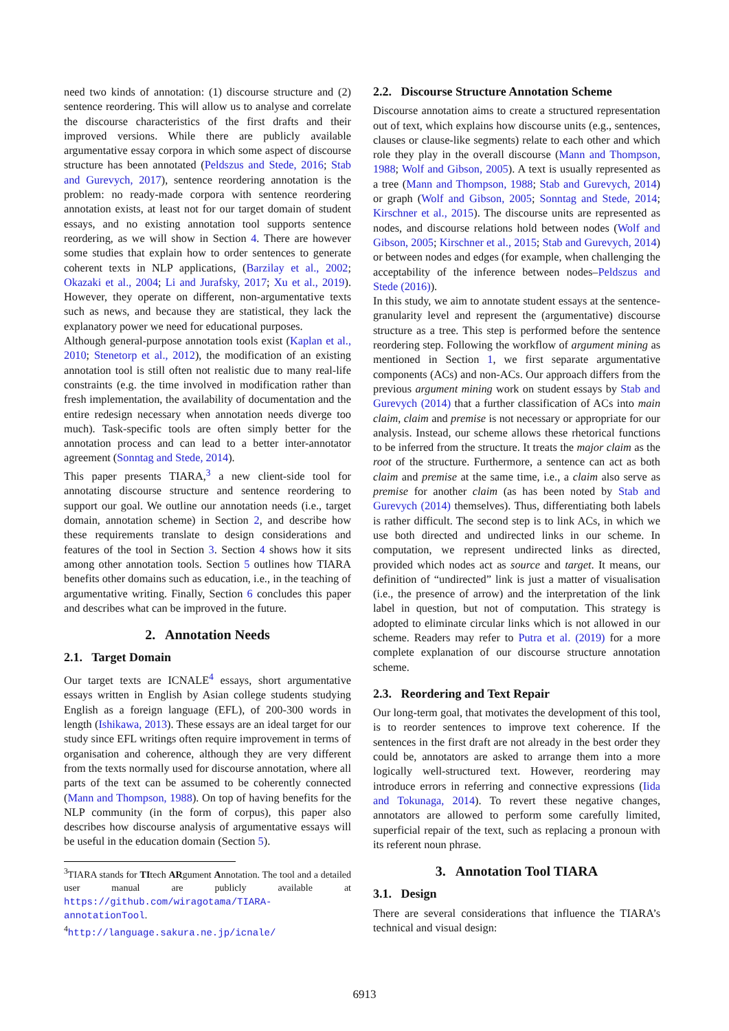need two kinds of annotation: (1) discourse structure and (2) sentence reordering. This will allow us to analyse and correlate the discourse characteristics of the first drafts and their improved versions. While there are publicly available argumentative essay corpora in which some aspect of discourse structure has been annotated (Peldszus and Stede, 2016; Stab and Gurevych, 2017), sentence reordering annotation is the problem: no ready-made corpora with sentence reordering annotation exists, at least not for our target domain of student essays, and no existing annotation tool supports sentence reordering, as we will show in Section 4. There are however some studies that explain how to order sentences to generate coherent texts in NLP applications, (Barzilay et al., 2002; Okazaki et al., 2004; Li and Jurafsky, 2017; Xu et al., 2019). However, they operate on different, non-argumentative texts such as news, and because they are statistical, they lack the explanatory power we need for educational purposes.
Although general-purpose annotation tools exist (Kaplan et al., 2010; Stenetorp et al., 2012), the modification of an existing annotation tool is still often not realistic due to many real-life constraints (e.g. the time involved in modification rather than fresh implementation, the availability of documentation and the entire redesign necessary when annotation needs diverge too much). Task-specific tools are often simply better for the annotation process and can lead to a better inter-annotator agreement (Sonntag and Stede, 2014).
This paper presents TIARA,<sup>3</sup> a new client-side tool for annotating discourse structure and sentence reordering to support our goal. We outline our annotation needs (i.e., target domain, annotation scheme) in Section 2, and describe how these requirements translate to design considerations and features of the tool in Section 3. Section 4 shows how it sits among other annotation tools. Section 5 outlines how TIARA benefits other domains such as education, i.e., in the teaching of argumentative writing. Finally, Section 6 concludes this paper and describes what can be improved in the future.
2. Annotation Needs
2.1. Target Domain
Our target texts are ICNALE<sup>4</sup> essays, short argumentative essays written in English by Asian college students studying English as a foreign language (EFL), of 200-300 words in length (Ishikawa, 2013). These essays are an ideal target for our study since EFL writings often require improvement in terms of organisation and coherence, although they are very different from the texts normally used for discourse annotation, where all parts of the text can be assumed to be coherently connected (Mann and Thompson, 1988). On top of having benefits for the NLP community (in the form of corpus), this paper also describes how discourse analysis of argumentative essays will be useful in the education domain (Section 5).
<sup>3</sup> TIARA stands for TItech ARgument Annotation. The tool and a detailed user manual are publicly available at https://github.com/wiragotama/TIARA-annotationTool.
<sup>4</sup> http://language.sakura.ne.jp/icnale/
2.2. Discourse Structure Annotation Scheme
Discourse annotation aims to create a structured representation out of text, which explains how discourse units (e.g., sentences, clauses or clause-like segments) relate to each other and which role they play in the overall discourse (Mann and Thompson, 1988; Wolf and Gibson, 2005). A text is usually represented as a tree (Mann and Thompson, 1988; Stab and Gurevych, 2014) or graph (Wolf and Gibson, 2005; Sonntag and Stede, 2014; Kirschner et al., 2015). The discourse units are represented as nodes, and discourse relations hold between nodes (Wolf and Gibson, 2005; Kirschner et al., 2015; Stab and Gurevych, 2014) or between nodes and edges (for example, when challenging the acceptability of the inference between nodes–Peldszus and Stede (2016)).
In this study, we aim to annotate student essays at the sentence-granularity level and represent the (argumentative) discourse structure as a tree. This step is performed before the sentence reordering step. Following the workflow of argument mining as mentioned in Section 1, we first separate argumentative components (ACs) and non-ACs. Our approach differs from the previous argument mining work on student essays by Stab and Gurevych (2014) that a further classification of ACs into main claim, claim and premise is not necessary or appropriate for our analysis. Instead, our scheme allows these rhetorical functions to be inferred from the structure. It treats the major claim as the root of the structure. Furthermore, a sentence can act as both claim and premise at the same time, i.e., a claim also serve as premise for another claim (as has been noted by Stab and Gurevych (2014) themselves). Thus, differentiating both labels is rather difficult. The second step is to link ACs, in which we use both directed and undirected links in our scheme. In computation, we represent undirected links as directed, provided which nodes act as source and target. It means, our definition of “undirected” link is just a matter of visualisation (i.e., the presence of arrow) and the interpretation of the link label in question, but not of computation. This strategy is adopted to eliminate circular links which is not allowed in our scheme. Readers may refer to Putra et al. (2019) for a more complete explanation of our discourse structure annotation scheme.
2.3. Reordering and Text Repair
Our long-term goal, that motivates the development of this tool, is to reorder sentences to improve text coherence. If the sentences in the first draft are not already in the best order they could be, annotators are asked to arrange them into a more logically well-structured text. However, reordering may introduce errors in referring and connective expressions (Iida and Tokunaga, 2014). To revert these negative changes, annotators are allowed to perform some carefully limited, superficial repair of the text, such as replacing a pronoun with its referent noun phrase.
3. Annotation Tool TIARA
3.1. Design
There are several considerations that influence the TIARA’s technical and visual design:
6913